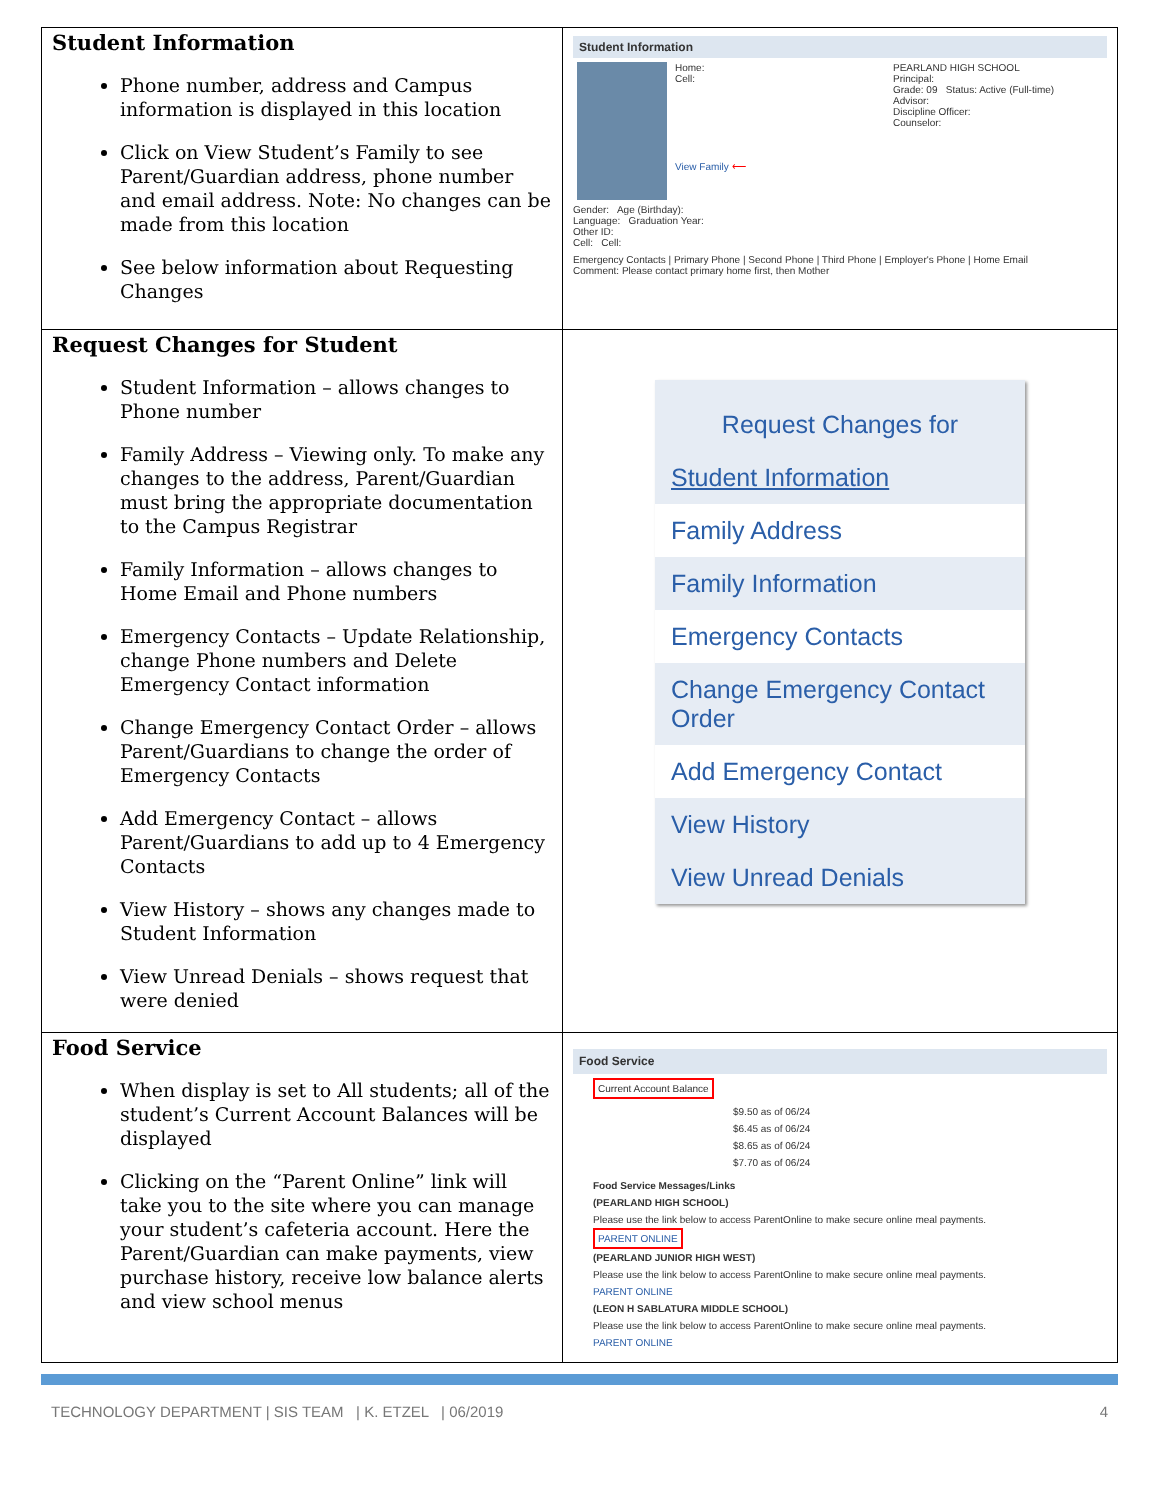| Student Information Phone number, address and Campus information is displayed in this location Click on View Student’s Family to see Parent/Guardian address, phone number and email address. Note: No changes can be made from this location See below information about Requesting Changes | Student Information Home: Cell: View Family ⟵ PEARLAND HIGH SCHOOL Principal: Grade: 09 Status: Active (Full-time) Advisor: Discipline Officer: Counselor: Gender: Age (Birthday): Language: Graduation Year: Other ID: Cell: Cell: Emergency Contacts / Primary Phone / Second Phone / Third Phone / Employer's Phone / Home Email Comment: Please contact primary home first, then Mother |
| Request Changes for Student Student Information – allows changes to Phone number Family Address – Viewing only. To make any changes to the address, Parent/Guardian must bring the appropriate documentation to the Campus Registrar Family Information – allows changes to Home Email and Phone numbers Emergency Contacts – Update Relationship, change Phone numbers and Delete Emergency Contact information Change Emergency Contact Order – allows Parent/Guardians to change the order of Emergency Contacts Add Emergency Contact – allows Parent/Guardians to add up to 4 Emergency Contacts View History – shows any changes made to Student Information View Unread Denials – shows request that were denied | Request Changes for Student Information Family Address Family Information Emergency Contacts Change Emergency Contact Order Add Emergency Contact View History View Unread Denials |
| Food Service When display is set to All students; all of the student’s Current Account Balances will be displayed Clicking on the “Parent Online” link will take you to the site where you can manage your student’s cafeteria account. Here the Parent/Guardian can make payments, view purchase history, receive low balance alerts and view school menus | Food Service Current Account Balance $9.50 as of 06/24 $6.45 as of 06/24 $8.65 as of 06/24 $7.70 as of 06/24 Food Service Messages/Links (PEARLAND HIGH SCHOOL) Please use the link below to access ParentOnline to make secure online meal payments. PARENT ONLINE (PEARLAND JUNIOR HIGH WEST) Please use the link below to access ParentOnline to make secure online meal payments. PARENT ONLINE (LEON H SABLATURA MIDDLE SCHOOL) Please use the link below to access ParentOnline to make secure online meal payments. PARENT ONLINE |
TECHNOLOGY DEPARTMENT | SIS TEAM | K. ETZEL | 06/2019 4